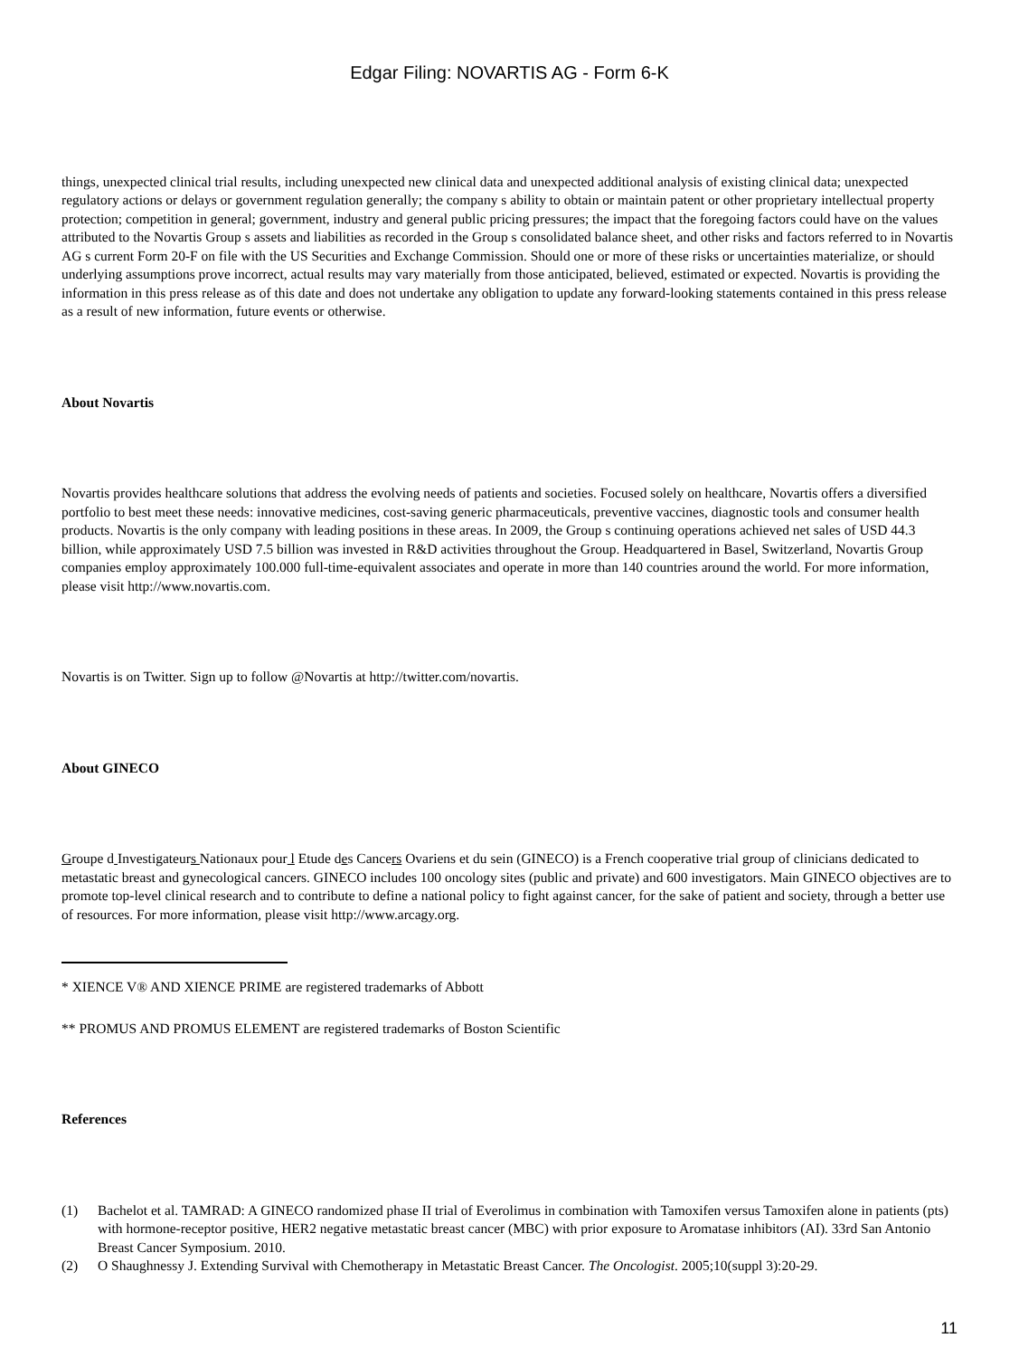Edgar Filing: NOVARTIS AG - Form 6-K
things, unexpected clinical trial results, including unexpected new clinical data and unexpected additional analysis of existing clinical data; unexpected regulatory actions or delays or government regulation generally; the company s ability to obtain or maintain patent or other proprietary intellectual property protection; competition in general; government, industry and general public pricing pressures; the impact that the foregoing factors could have on the values attributed to the Novartis Group s assets and liabilities as recorded in the Group s consolidated balance sheet, and other risks and factors referred to in Novartis AG s current Form 20-F on file with the US Securities and Exchange Commission. Should one or more of these risks or uncertainties materialize, or should underlying assumptions prove incorrect, actual results may vary materially from those anticipated, believed, estimated or expected. Novartis is providing the information in this press release as of this date and does not undertake any obligation to update any forward-looking statements contained in this press release as a result of new information, future events or otherwise.
About Novartis
Novartis provides healthcare solutions that address the evolving needs of patients and societies. Focused solely on healthcare, Novartis offers a diversified portfolio to best meet these needs: innovative medicines, cost-saving generic pharmaceuticals, preventive vaccines, diagnostic tools and consumer health products. Novartis is the only company with leading positions in these areas. In 2009, the Group s continuing operations achieved net sales of USD 44.3 billion, while approximately USD 7.5 billion was invested in R&D activities throughout the Group. Headquartered in Basel, Switzerland, Novartis Group companies employ approximately 100.000 full-time-equivalent associates and operate in more than 140 countries around the world. For more information, please visit http://www.novartis.com.
Novartis is on Twitter. Sign up to follow @Novartis at http://twitter.com/novartis.
About GINECO
Groupe d Investigateurs Nationaux pour l Etude des Cancers Ovariens et du sein (GINECO) is a French cooperative trial group of clinicians dedicated to metastatic breast and gynecological cancers. GINECO includes 100 oncology sites (public and private) and 600 investigators. Main GINECO objectives are to promote top-level clinical research and to contribute to define a national policy to fight against cancer, for the sake of patient and society, through a better use of resources. For more information, please visit http://www.arcagy.org.
* XIENCE V® AND XIENCE PRIME are registered trademarks of Abbott
** PROMUS AND PROMUS ELEMENT are registered trademarks of Boston Scientific
References
(1) Bachelot et al. TAMRAD: A GINECO randomized phase II trial of Everolimus in combination with Tamoxifen versus Tamoxifen alone in patients (pts) with hormone-receptor positive, HER2 negative metastatic breast cancer (MBC) with prior exposure to Aromatase inhibitors (AI). 33rd San Antonio Breast Cancer Symposium. 2010.
(2) O Shaughnessy J. Extending Survival with Chemotherapy in Metastatic Breast Cancer. The Oncologist. 2005;10(suppl 3):20-29.
11